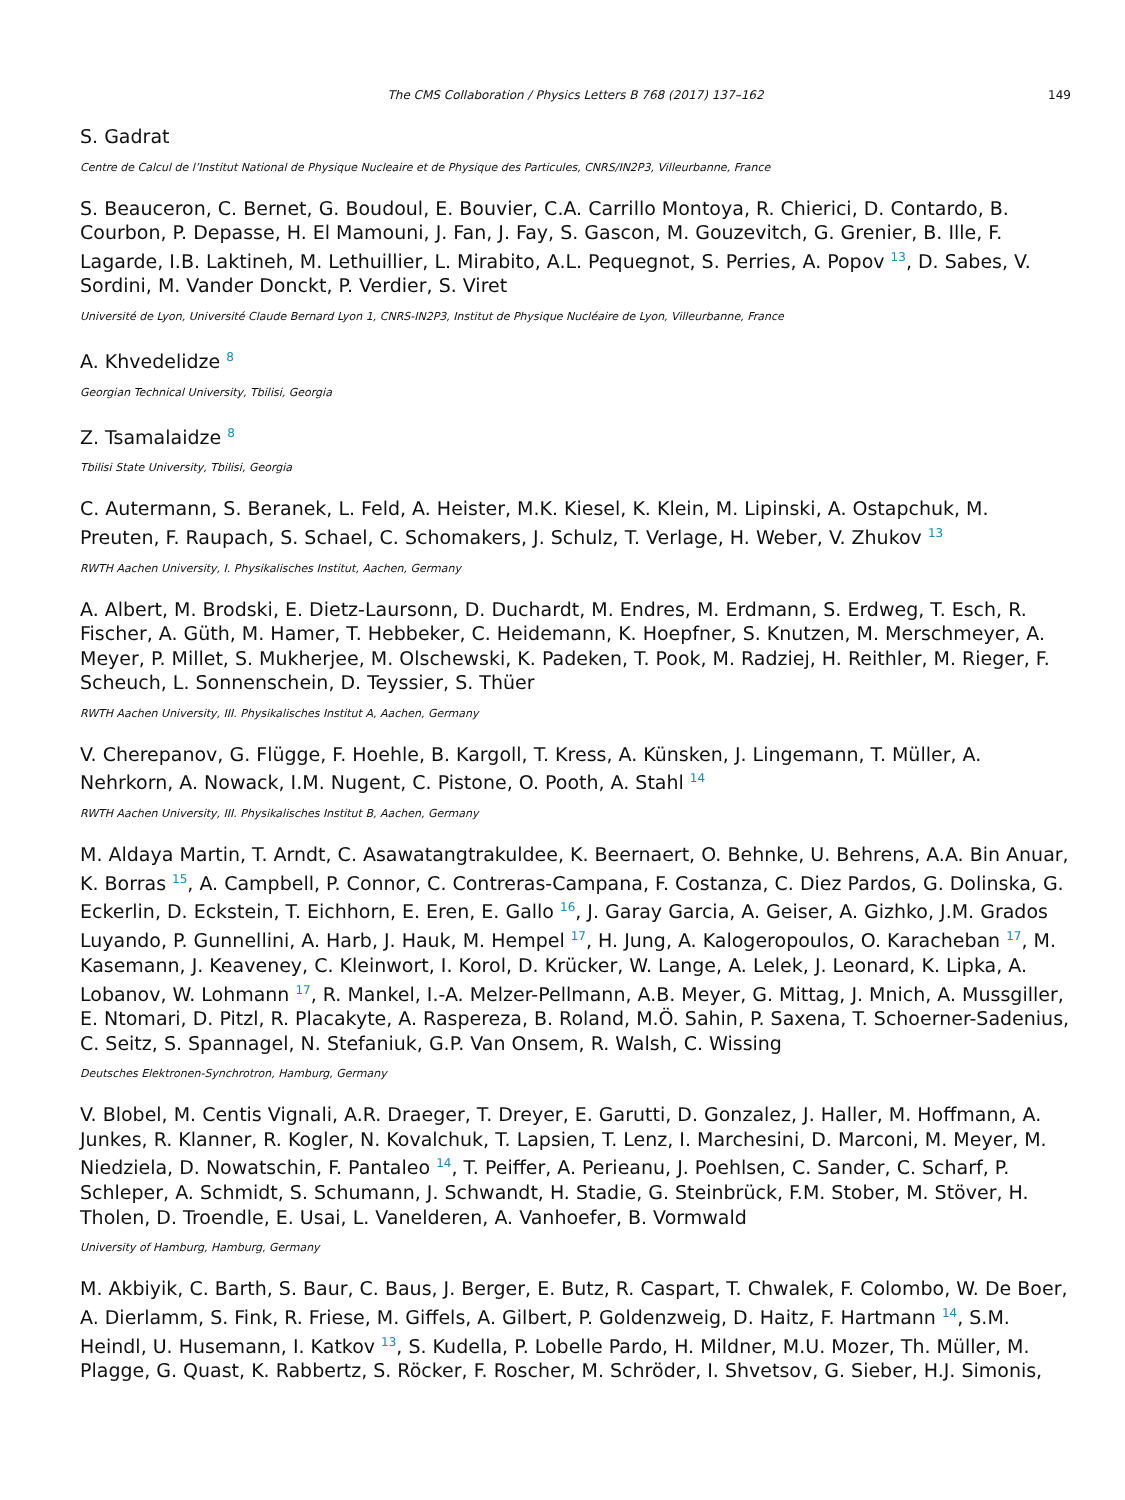The CMS Collaboration / Physics Letters B 768 (2017) 137–162 149
S. Gadrat
Centre de Calcul de l’Institut National de Physique Nucleaire et de Physique des Particules, CNRS/IN2P3, Villeurbanne, France
S. Beauceron, C. Bernet, G. Boudoul, E. Bouvier, C.A. Carrillo Montoya, R. Chierici, D. Contardo, B. Courbon, P. Depasse, H. El Mamouni, J. Fan, J. Fay, S. Gascon, M. Gouzevitch, G. Grenier, B. Ille, F. Lagarde, I.B. Laktineh, M. Lethuillier, L. Mirabito, A.L. Pequegnot, S. Perries, A. Popov <sup>13</sup>, D. Sabes, V. Sordini, M. Vander Donckt, P. Verdier, S. Viret
Université de Lyon, Université Claude Bernard Lyon 1, CNRS-IN2P3, Institut de Physique Nucléaire de Lyon, Villeurbanne, France
A. Khvedelidze <sup>8</sup>
Georgian Technical University, Tbilisi, Georgia
Z. Tsamalaidze <sup>8</sup>
Tbilisi State University, Tbilisi, Georgia
C. Autermann, S. Beranek, L. Feld, A. Heister, M.K. Kiesel, K. Klein, M. Lipinski, A. Ostapchuk, M. Preuten, F. Raupach, S. Schael, C. Schomakers, J. Schulz, T. Verlage, H. Weber, V. Zhukov <sup>13</sup>
RWTH Aachen University, I. Physikalisches Institut, Aachen, Germany
A. Albert, M. Brodski, E. Dietz-Laursonn, D. Duchardt, M. Endres, M. Erdmann, S. Erdweg, T. Esch, R. Fischer, A. Güth, M. Hamer, T. Hebbeker, C. Heidemann, K. Hoepfner, S. Knutzen, M. Merschmeyer, A. Meyer, P. Millet, S. Mukherjee, M. Olschewski, K. Padeken, T. Pook, M. Radziej, H. Reithler, M. Rieger, F. Scheuch, L. Sonnenschein, D. Teyssier, S. Thüer
RWTH Aachen University, III. Physikalisches Institut A, Aachen, Germany
V. Cherepanov, G. Flügge, F. Hoehle, B. Kargoll, T. Kress, A. Künsken, J. Lingemann, T. Müller, A. Nehrkorn, A. Nowack, I.M. Nugent, C. Pistone, O. Pooth, A. Stahl <sup>14</sup>
RWTH Aachen University, III. Physikalisches Institut B, Aachen, Germany
M. Aldaya Martin, T. Arndt, C. Asawatangtrakuldee, K. Beernaert, O. Behnke, U. Behrens, A.A. Bin Anuar, K. Borras <sup>15</sup>, A. Campbell, P. Connor, C. Contreras-Campana, F. Costanza, C. Diez Pardos, G. Dolinska, G. Eckerlin, D. Eckstein, T. Eichhorn, E. Eren, E. Gallo <sup>16</sup>, J. Garay Garcia, A. Geiser, A. Gizhko, J.M. Grados Luyando, P. Gunnellini, A. Harb, J. Hauk, M. Hempel <sup>17</sup>, H. Jung, A. Kalogeropoulos, O. Karacheban <sup>17</sup>, M. Kasemann, J. Keaveney, C. Kleinwort, I. Korol, D. Krücker, W. Lange, A. Lelek, J. Leonard, K. Lipka, A. Lobanov, W. Lohmann <sup>17</sup>, R. Mankel, I.-A. Melzer-Pellmann, A.B. Meyer, G. Mittag, J. Mnich, A. Mussgiller, E. Ntomari, D. Pitzl, R. Placakyte, A. Raspereza, B. Roland, M.Ö. Sahin, P. Saxena, T. Schoerner-Sadenius, C. Seitz, S. Spannagel, N. Stefaniuk, G.P. Van Onsem, R. Walsh, C. Wissing
Deutsches Elektronen-Synchrotron, Hamburg, Germany
V. Blobel, M. Centis Vignali, A.R. Draeger, T. Dreyer, E. Garutti, D. Gonzalez, J. Haller, M. Hoffmann, A. Junkes, R. Klanner, R. Kogler, N. Kovalchuk, T. Lapsien, T. Lenz, I. Marchesini, D. Marconi, M. Meyer, M. Niedziela, D. Nowatschin, F. Pantaleo <sup>14</sup>, T. Peiffer, A. Perieanu, J. Poehlsen, C. Sander, C. Scharf, P. Schleper, A. Schmidt, S. Schumann, J. Schwandt, H. Stadie, G. Steinbrück, F.M. Stober, M. Stöver, H. Tholen, D. Troendle, E. Usai, L. Vanelderen, A. Vanhoefer, B. Vormwald
University of Hamburg, Hamburg, Germany
M. Akbiyik, C. Barth, S. Baur, C. Baus, J. Berger, E. Butz, R. Caspart, T. Chwalek, F. Colombo, W. De Boer, A. Dierlamm, S. Fink, R. Friese, M. Giffels, A. Gilbert, P. Goldenzweig, D. Haitz, F. Hartmann <sup>14</sup>, S.M. Heindl, U. Husemann, I. Katkov <sup>13</sup>, S. Kudella, P. Lobelle Pardo, H. Mildner, M.U. Mozer, Th. Müller, M. Plagge, G. Quast, K. Rabbertz, S. Röcker, F. Roscher, M. Schröder, I. Shvetsov, G. Sieber, H.J. Simonis,